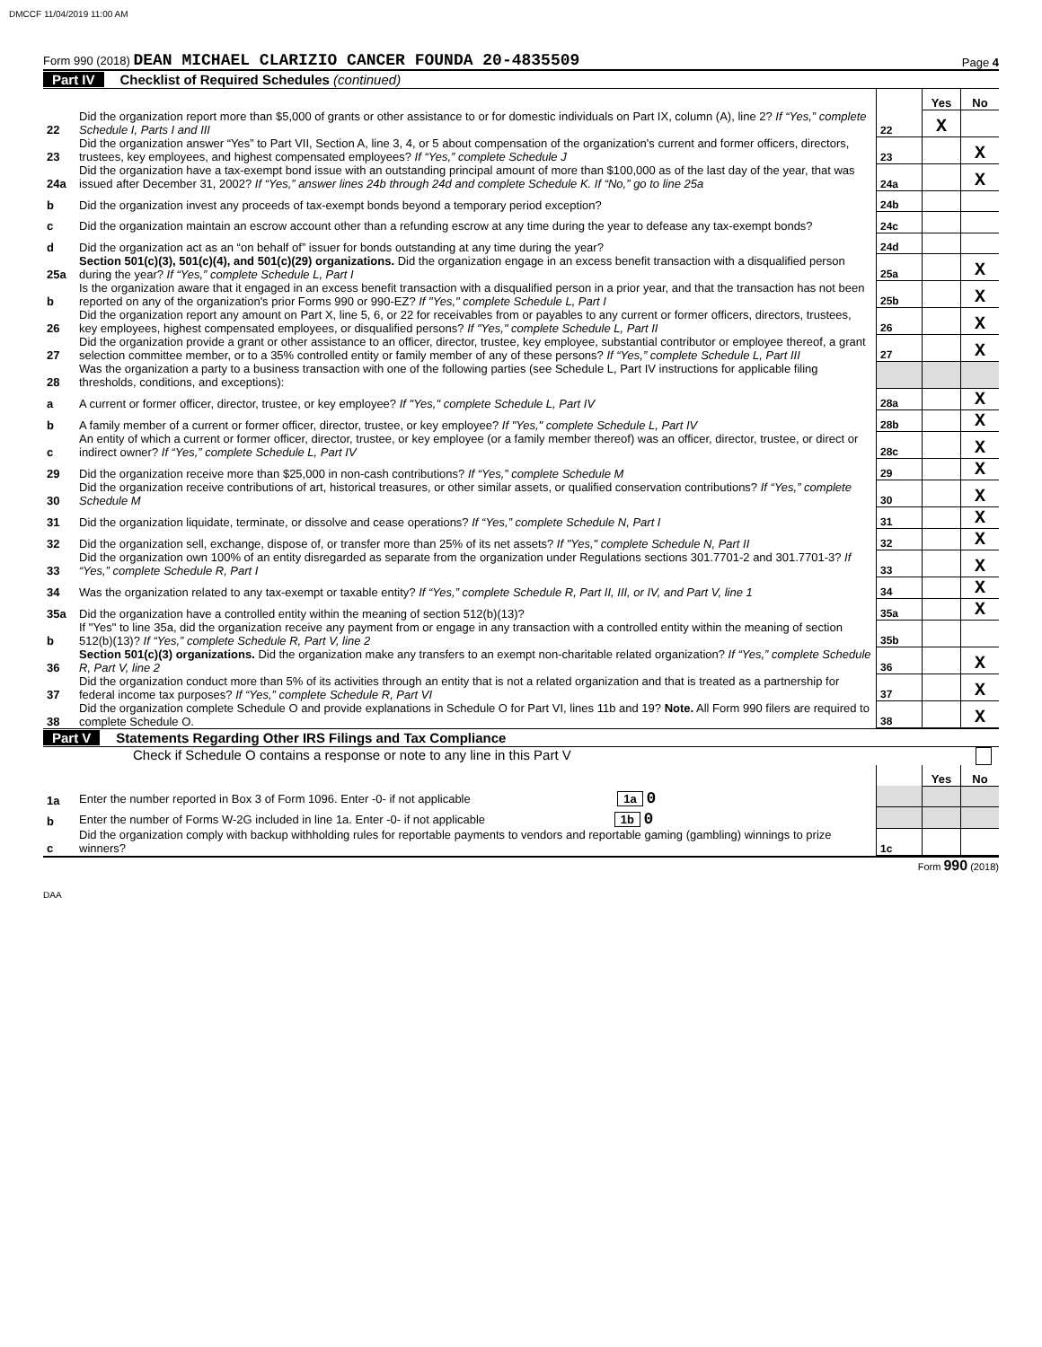DMCCF 11/04/2019 11:00 AM
Form 990 (2018) DEAN MICHAEL CLARIZIO CANCER FOUNDA 20-4835509 Page 4
Part IV Checklist of Required Schedules (continued)
| | | | Yes | No |
| 22 | Did the organization report more than $5,000 of grants or other assistance to or for domestic individuals on Part IX, column (A), line 2? If “Yes,” complete Schedule I, Parts I and III | 22 | X | |
| 23 | Did the organization answer “Yes” to Part VII, Section A, line 3, 4, or 5 about compensation of the organization's current and former officers, directors, trustees, key employees, and highest compensated employees? If “Yes,” complete Schedule J | 23 | | X |
| 24a | Did the organization have a tax-exempt bond issue with an outstanding principal amount of more than $100,000 as of the last day of the year, that was issued after December 31, 2002? If “Yes,” answer lines 24b through 24d and complete Schedule K. If “No,” go to line 25a | 24a | | X |
| b | Did the organization invest any proceeds of tax-exempt bonds beyond a temporary period exception? | 24b | | |
| c | Did the organization maintain an escrow account other than a refunding escrow at any time during the year to defease any tax-exempt bonds? | 24c | | |
| d | Did the organization act as an “on behalf of” issuer for bonds outstanding at any time during the year? | 24d | | |
| 25a | Section 501(c)(3), 501(c)(4), and 501(c)(29) organizations. Did the organization engage in an excess benefit transaction with a disqualified person during the year? If “Yes,” complete Schedule L, Part I | 25a | | X |
| b | Is the organization aware that it engaged in an excess benefit transaction with a disqualified person in a prior year, and that the transaction has not been reported on any of the organization's prior Forms 990 or 990-EZ? If "Yes," complete Schedule L, Part I | 25b | | X |
| 26 | Did the organization report any amount on Part X, line 5, 6, or 22 for receivables from or payables to any current or former officers, directors, trustees, key employees, highest compensated employees, or disqualified persons? If "Yes," complete Schedule L, Part II | 26 | | X |
| 27 | Did the organization provide a grant or other assistance to an officer, director, trustee, key employee, substantial contributor or employee thereof, a grant selection committee member, or to a 35% controlled entity or family member of any of these persons? If “Yes,” complete Schedule L, Part III | 27 | | X |
| 28 | Was the organization a party to a business transaction with one of the following parties (see Schedule L, Part IV instructions for applicable filing thresholds, conditions, and exceptions): | | | |
| a | A current or former officer, director, trustee, or key employee? If "Yes," complete Schedule L, Part IV | 28a | | X |
| b | A family member of a current or former officer, director, trustee, or key employee? If "Yes," complete Schedule L, Part IV | 28b | | X |
| c | An entity of which a current or former officer, director, trustee, or key employee (or a family member thereof) was an officer, director, trustee, or direct or indirect owner? If “Yes,” complete Schedule L, Part IV | 28c | | X |
| 29 | Did the organization receive more than $25,000 in non-cash contributions? If “Yes,” complete Schedule M | 29 | | X |
| 30 | Did the organization receive contributions of art, historical treasures, or other similar assets, or qualified conservation contributions? If “Yes,” complete Schedule M | 30 | | X |
| 31 | Did the organization liquidate, terminate, or dissolve and cease operations? If “Yes,” complete Schedule N, Part I | 31 | | X |
| 32 | Did the organization sell, exchange, dispose of, or transfer more than 25% of its net assets? If "Yes," complete Schedule N, Part II | 32 | | X |
| 33 | Did the organization own 100% of an entity disregarded as separate from the organization under Regulations sections 301.7701-2 and 301.7701-3? If “Yes,” complete Schedule R, Part I | 33 | | X |
| 34 | Was the organization related to any tax-exempt or taxable entity? If “Yes,” complete Schedule R, Part II, III, or IV, and Part V, line 1 | 34 | | X |
| 35a | Did the organization have a controlled entity within the meaning of section 512(b)(13)? | 35a | | X |
| b | If "Yes" to line 35a, did the organization receive any payment from or engage in any transaction with a controlled entity within the meaning of section 512(b)(13)? If “Yes,” complete Schedule R, Part V, line 2 | 35b | | |
| 36 | Section 501(c)(3) organizations. Did the organization make any transfers to an exempt non-charitable related organization? If “Yes,” complete Schedule R, Part V, line 2 | 36 | | X |
| 37 | Did the organization conduct more than 5% of its activities through an entity that is not a related organization and that is treated as a partnership for federal income tax purposes? If “Yes,” complete Schedule R, Part VI | 37 | | X |
| 38 | Did the organization complete Schedule O and provide explanations in Schedule O for Part VI, lines 11b and 19? Note. All Form 990 filers are required to complete Schedule O. | 38 | | X |
Part V Statements Regarding Other IRS Filings and Tax Compliance
Check if Schedule O contains a response or note to any line in this Part V
| | | | Yes | No |
| 1a | Enter the number reported in Box 3 of Form 1096. Enter -0- if not applicable 1a 0 | | | |
| b | Enter the number of Forms W-2G included in line 1a. Enter -0- if not applicable 1b 0 | | | |
| c | Did the organization comply with backup withholding rules for reportable payments to vendors and reportable gaming (gambling) winnings to prize winners? | 1c | | |
Form 990 (2018)
DAA